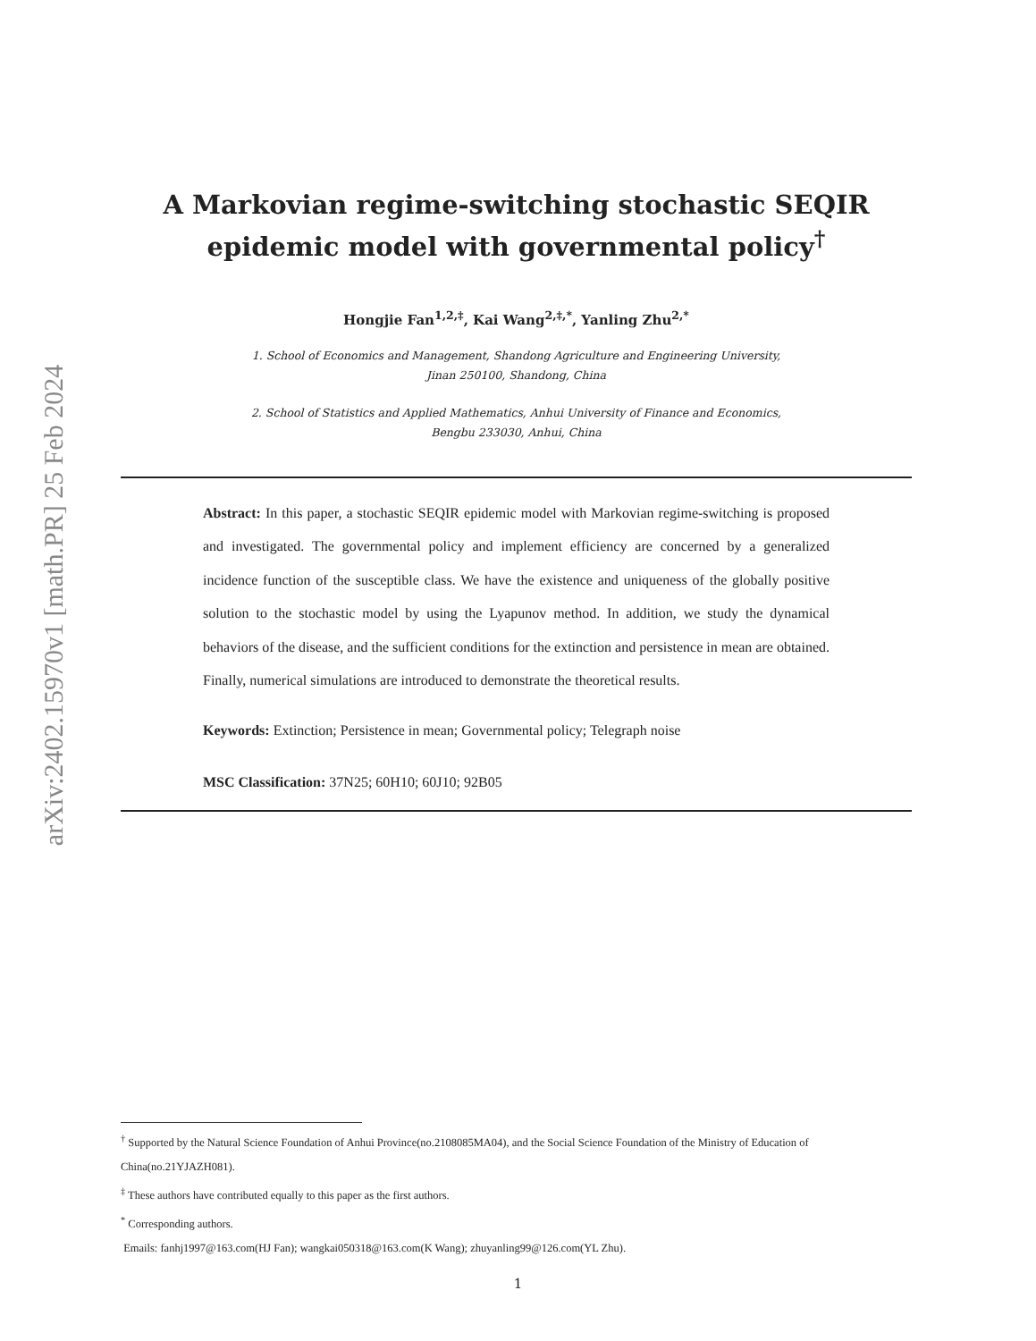arXiv:2402.15970v1 [math.PR] 25 Feb 2024
A Markovian regime-switching stochastic SEQIR epidemic model with governmental policy<sup>†</sup>
Hongjie Fan<sup>1,2,‡</sup>, Kai Wang<sup>2,‡,*</sup>, Yanling Zhu<sup>2,*</sup>
1. School of Economics and Management, Shandong Agriculture and Engineering University,
Jinan 250100, Shandong, China
2. School of Statistics and Applied Mathematics, Anhui University of Finance and Economics,
Bengbu 233030, Anhui, China
Abstract: In this paper, a stochastic SEQIR epidemic model with Markovian regime-switching is proposed and investigated. The governmental policy and implement efficiency are concerned by a generalized incidence function of the susceptible class. We have the existence and uniqueness of the globally positive solution to the stochastic model by using the Lyapunov method. In addition, we study the dynamical behaviors of the disease, and the sufficient conditions for the extinction and persistence in mean are obtained. Finally, numerical simulations are introduced to demonstrate the theoretical results.
Keywords: Extinction; Persistence in mean; Governmental policy; Telegraph noise
MSC Classification: 37N25; 60H10; 60J10; 92B05
<sup>†</sup> Supported by the Natural Science Foundation of Anhui Province(no.2108085MA04), and the Social Science Foundation of the Ministry of Education of China(no.21YJAZH081).
<sup>‡</sup> These authors have contributed equally to this paper as the first authors.
<sup>*</sup> Corresponding authors.
Emails: fanhj1997@163.com(HJ Fan); wangkai050318@163.com(K Wang); zhuyanling99@126.com(YL Zhu).
1